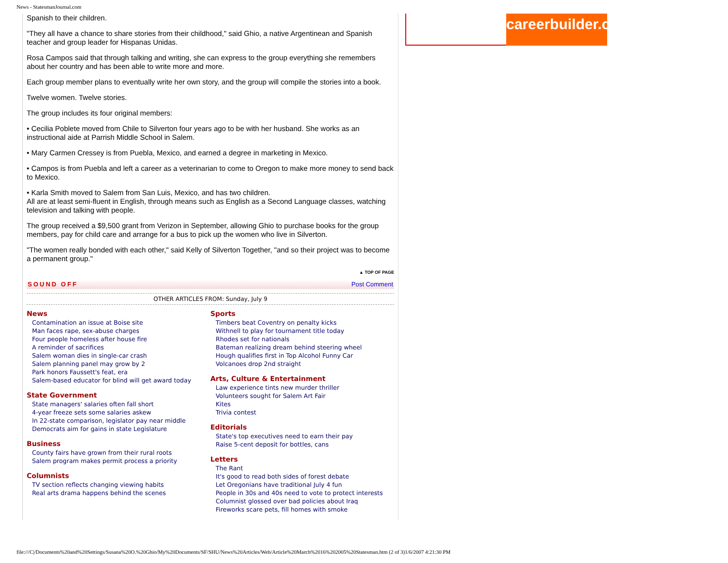News - StatesmanJournal.com
Spanish to their children.
"They all have a chance to share stories from their childhood," said Ghio, a native Argentinean and Spanish teacher and group leader for Hispanas Unidas.
Rosa Campos said that through talking and writing, she can express to the group everything she remembers about her country and has been able to write more and more.
Each group member plans to eventually write her own story, and the group will compile the stories into a book.
Twelve women. Twelve stories.
The group includes its four original members:
• Cecilia Poblete moved from Chile to Silverton four years ago to be with her husband. She works as an instructional aide at Parrish Middle School in Salem.
• Mary Carmen Cressey is from Puebla, Mexico, and earned a degree in marketing in Mexico.
• Campos is from Puebla and left a career as a veterinarian to come to Oregon to make more money to send back to Mexico.
• Karla Smith moved to Salem from San Luis, Mexico, and has two children.
All are at least semi-fluent in English, through means such as English as a Second Language classes, watching television and talking with people.
The group received a $9,500 grant from Verizon in September, allowing Ghio to purchase books for the group members, pay for child care and arrange for a bus to pick up the women who live in Silverton.
"The women really bonded with each other," said Kelly of Silverton Together, "and so their project was to become a permanent group."
▲ TOP OF PAGE
SOUND OFF Post Comment
OTHER ARTICLES FROM: Sunday, July 9
News
Contamination an issue at Boise site
Man faces rape, sex-abuse charges
Four people homeless after house fire
A reminder of sacrifices
Salem woman dies in single-car crash
Salem planning panel may grow by 2
Park honors Faussett's feat, era
Salem-based educator for blind will get award today
State Government
State managers' salaries often fall short
4-year freeze sets some salaries askew
In 22-state comparison, legislator pay near middle
Democrats aim for gains in state Legislature
Business
County fairs have grown from their rural roots
Salem program makes permit process a priority
Columnists
TV section reflects changing viewing habits
Real arts drama happens behind the scenes
Sports
Timbers beat Coventry on penalty kicks
Withnell to play for tournament title today
Rhodes set for nationals
Bateman realizing dream behind steering wheel
Hough qualifies first in Top Alcohol Funny Car
Volcanoes drop 2nd straight
Arts, Culture & Entertainment
Law experience tints new murder thriller
Volunteers sought for Salem Art Fair
Kites
Trivia contest
Editorials
State's top executives need to earn their pay
Raise 5-cent deposit for bottles, cans
Letters
The Rant
It's good to read both sides of forest debate
Let Oregonians have traditional July 4 fun
People in 30s and 40s need to vote to protect interests
Columnist glossed over bad policies about Iraq
Fireworks scare pets, fill homes with smoke
careerbuilder.com
file:///C|/Documents%20and%20Settings/Susana%20O.%20Ghio/My%20Documents/SF/SHU/News%20Articles/Web/Article%20March%2016%202005%20Statesman.htm (2 of 3)1/6/2007 4:21:30 PM